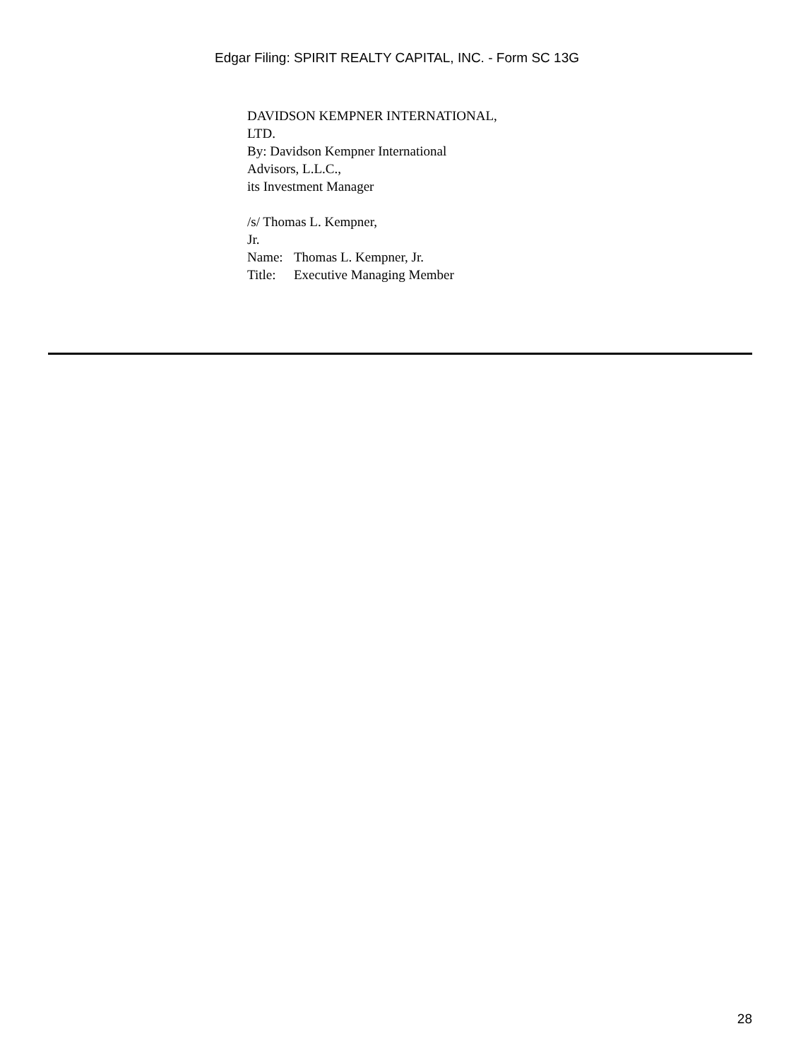Edgar Filing: SPIRIT REALTY CAPITAL, INC. - Form SC 13G
DAVIDSON KEMPNER INTERNATIONAL,
LTD.
By: Davidson Kempner International
Advisors, L.L.C.,
its Investment Manager
/s/ Thomas L. Kempner,
Jr.
Name: Thomas L. Kempner, Jr.
Title: Executive Managing Member
28